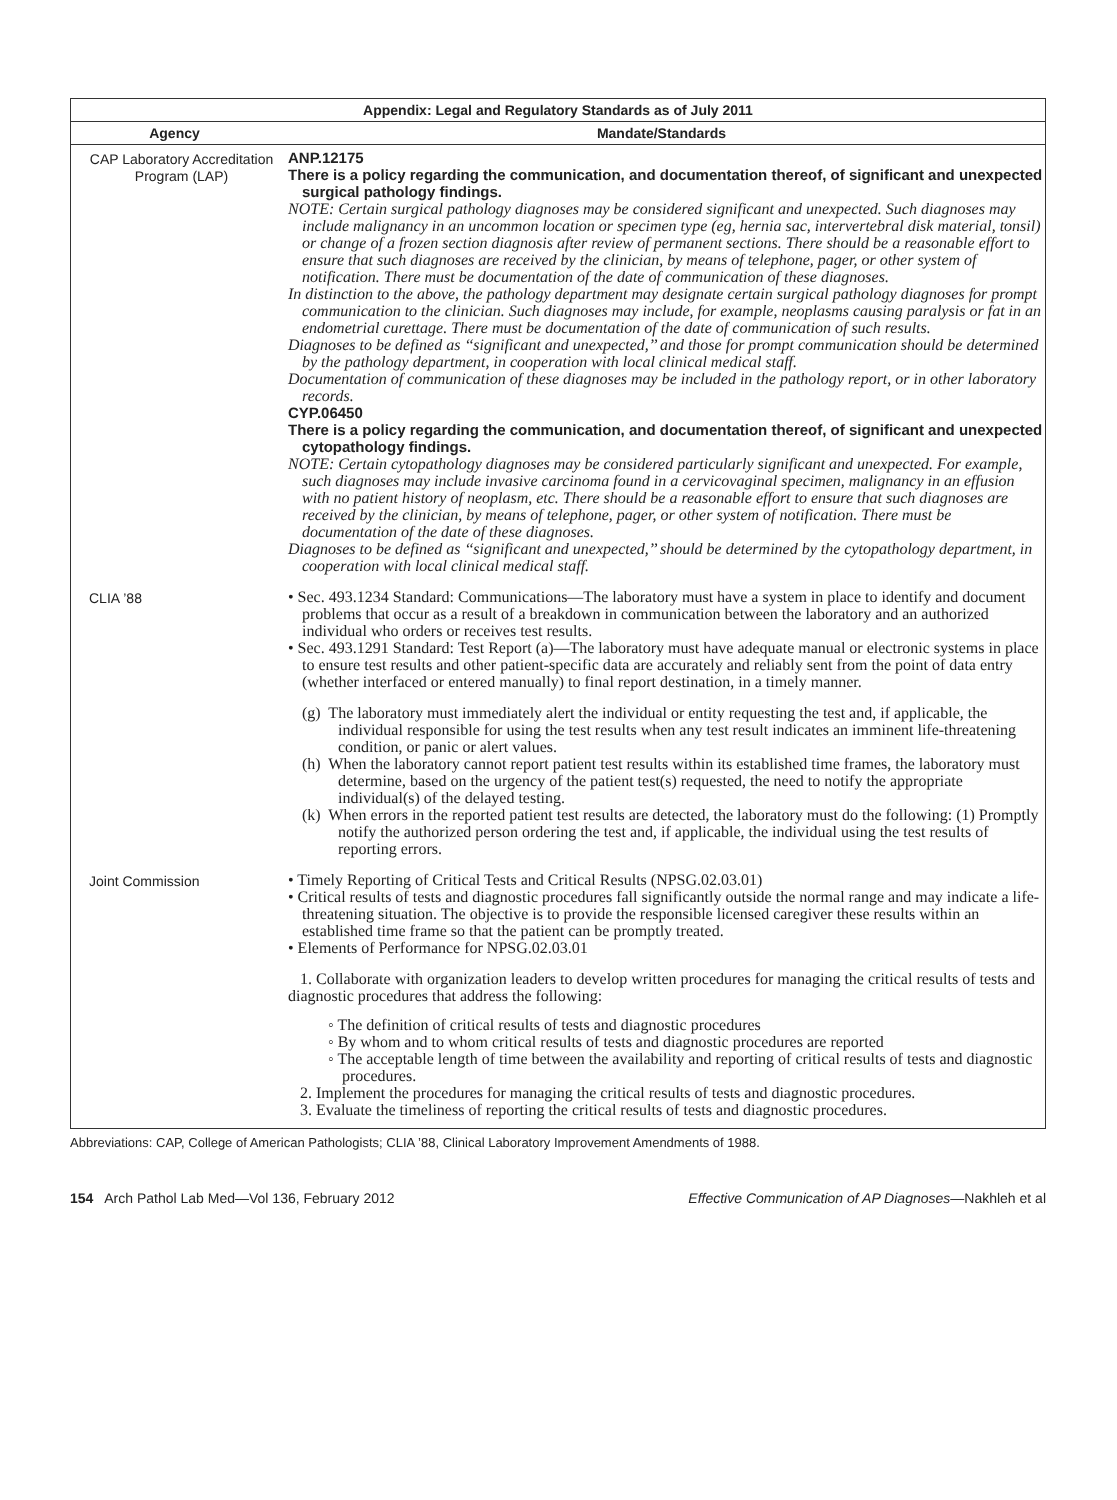| Appendix: Legal and Regulatory Standards as of July 2011 | |
| --- | --- |
| Agency | Mandate/Standards |
| CAP Laboratory Accreditation Program (LAP) | ANP.12175 There is a policy regarding the communication, and documentation thereof, of significant and unexpected surgical pathology findings. NOTE: Certain surgical pathology diagnoses may be considered significant and unexpected. Such diagnoses may include malignancy in an uncommon location or specimen type (eg, hernia sac, intervertebral disk material, tonsil) or change of a frozen section diagnosis after review of permanent sections. There should be a reasonable effort to ensure that such diagnoses are received by the clinician, by means of telephone, pager, or other system of notification. There must be documentation of the date of communication of these diagnoses. In distinction to the above, the pathology department may designate certain surgical pathology diagnoses for prompt communication to the clinician. Such diagnoses may include, for example, neoplasms causing paralysis or fat in an endometrial curettage. There must be documentation of the date of communication of such results. Diagnoses to be defined as ‘‘significant and unexpected,’’ and those for prompt communication should be determined by the pathology department, in cooperation with local clinical medical staff. Documentation of communication of these diagnoses may be included in the pathology report, or in other laboratory records. CYP.06450 There is a policy regarding the communication, and documentation thereof, of significant and unexpected cytopathology findings. NOTE: Certain cytopathology diagnoses may be considered particularly significant and unexpected. For example, such diagnoses may include invasive carcinoma found in a cervicovaginal specimen, malignancy in an effusion with no patient history of neoplasm, etc. There should be a reasonable effort to ensure that such diagnoses are received by the clinician, by means of telephone, pager, or other system of notification. There must be documentation of the date of these diagnoses. Diagnoses to be defined as ‘‘significant and unexpected,’’ should be determined by the cytopathology department, in cooperation with local clinical medical staff. |
| CLIA ’88 | • Sec. 493.1234 Standard: Communications—The laboratory must have a system in place to identify and document problems that occur as a result of a breakdown in communication between the laboratory and an authorized individual who orders or receives test results. • Sec. 493.1291 Standard: Test Report (a)—The laboratory must have adequate manual or electronic systems in place to ensure test results and other patient-specific data are accurately and reliably sent from the point of data entry (whether interfaced or entered manually) to final report destination, in a timely manner. (g) The laboratory must immediately alert the individual or entity requesting the test and, if applicable, the individual responsible for using the test results when any test result indicates an imminent life-threatening condition, or panic or alert values. (h) When the laboratory cannot report patient test results within its established time frames, the laboratory must determine, based on the urgency of the patient test(s) requested, the need to notify the appropriate individual(s) of the delayed testing. (k) When errors in the reported patient test results are detected, the laboratory must do the following: (1) Promptly notify the authorized person ordering the test and, if applicable, the individual using the test results of reporting errors. |
| Joint Commission | • Timely Reporting of Critical Tests and Critical Results (NPSG.02.03.01) • Critical results of tests and diagnostic procedures fall significantly outside the normal range and may indicate a life-threatening situation. The objective is to provide the responsible licensed caregiver these results within an established time frame so that the patient can be promptly treated. • Elements of Performance for NPSG.02.03.01 1. Collaborate with organization leaders to develop written procedures for managing the critical results of tests and diagnostic procedures that address the following: ◦ The definition of critical results of tests and diagnostic procedures ◦ By whom and to whom critical results of tests and diagnostic procedures are reported ◦ The acceptable length of time between the availability and reporting of critical results of tests and diagnostic procedures. 2. Implement the procedures for managing the critical results of tests and diagnostic procedures. 3. Evaluate the timeliness of reporting the critical results of tests and diagnostic procedures. |
Abbreviations: CAP, College of American Pathologists; CLIA ’88, Clinical Laboratory Improvement Amendments of 1988.
154 Arch Pathol Lab Med—Vol 136, February 2012 Effective Communication of AP Diagnoses—Nakhleh et al